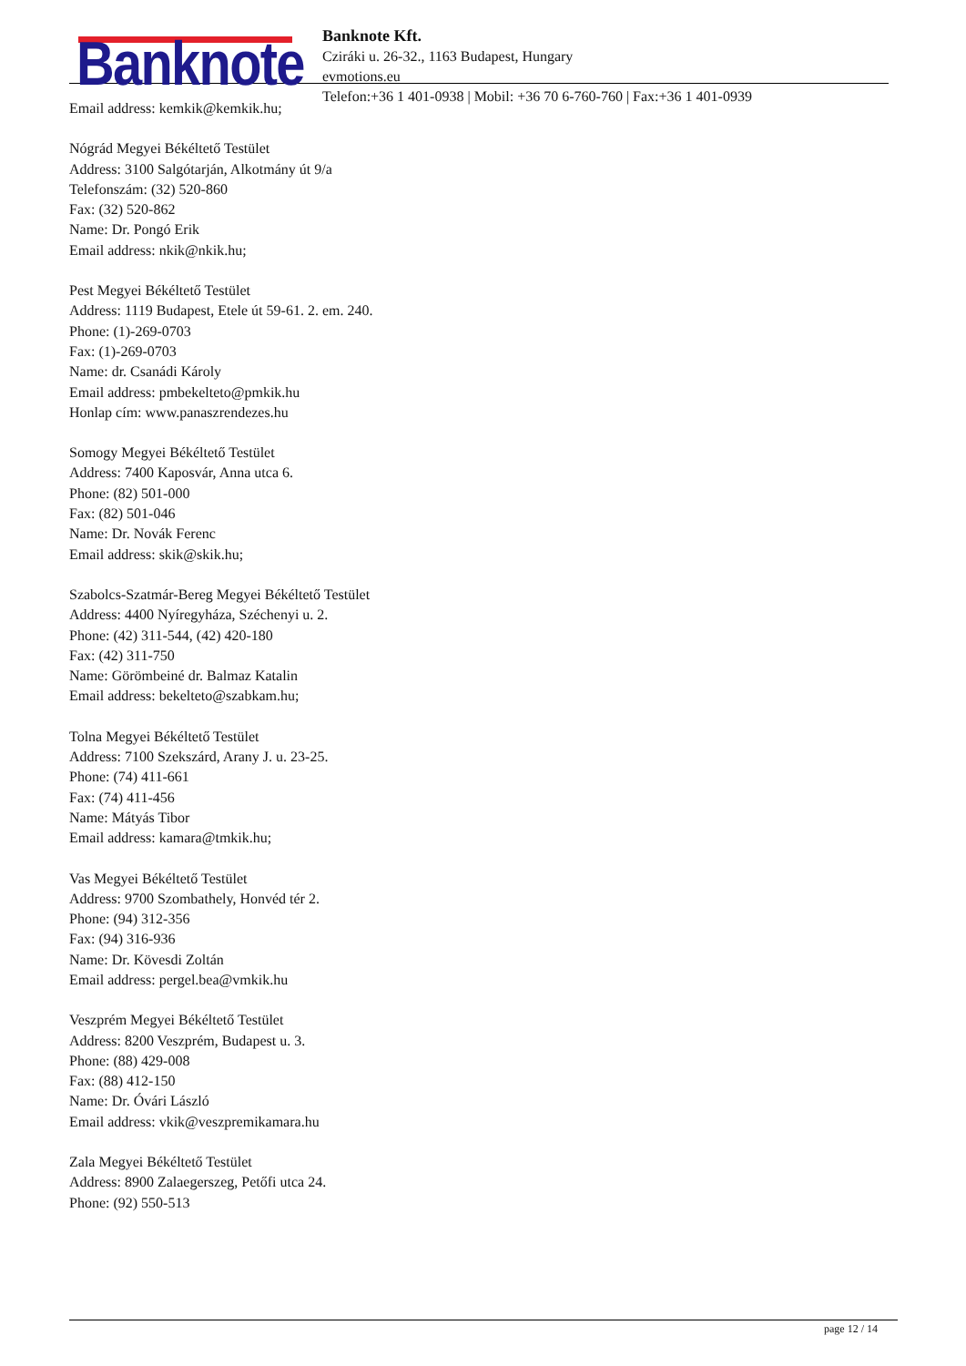Banknote
Banknote Kft.
Cziráki u. 26-32., 1163 Budapest, Hungary
evmotions.eu
Telefon:+36 1 401-0938 | Mobil: +36 70 6-760-760 | Fax:+36 1 401-0939
Email address: kemkik@kemkik.hu;
Nógrád Megyei Békéltető Testület
Address: 3100 Salgótarján, Alkotmány út 9/a
Telefonszám: (32) 520-860
Fax: (32) 520-862
Name: Dr. Pongó Erik
Email address: nkik@nkik.hu;
Pest Megyei Békéltető Testület
Address: 1119 Budapest, Etele út 59-61. 2. em. 240.
Phone: (1)-269-0703
Fax: (1)-269-0703
Name: dr. Csanádi Károly
Email address: pmbekelteto@pmkik.hu
Honlap cím: www.panaszrendezes.hu
Somogy Megyei Békéltető Testület
Address: 7400 Kaposvár, Anna utca 6.
Phone: (82) 501-000
Fax: (82) 501-046
Name: Dr. Novák Ferenc
Email address: skik@skik.hu;
Szabolcs-Szatmár-Bereg Megyei Békéltető Testület
Address: 4400 Nyíregyháza, Széchenyi u. 2.
Phone: (42) 311-544, (42) 420-180
Fax: (42) 311-750
Name: Görömbeiné dr. Balmaz Katalin
Email address: bekelteto@szabkam.hu;
Tolna Megyei Békéltető Testület
Address: 7100 Szekszárd, Arany J. u. 23-25.
Phone: (74) 411-661
Fax: (74) 411-456
Name: Mátyás Tibor
Email address: kamara@tmkik.hu;
Vas Megyei Békéltető Testület
Address: 9700 Szombathely, Honvéd tér 2.
Phone: (94) 312-356
Fax: (94) 316-936
Name: Dr. Kövesdi Zoltán
Email address: pergel.bea@vmkik.hu
Veszprém Megyei Békéltető Testület
Address: 8200 Veszprém, Budapest u. 3.
Phone: (88) 429-008
Fax: (88) 412-150
Name: Dr. Óvári László
Email address: vkik@veszpremikamara.hu
Zala Megyei Békéltető Testület
Address: 8900 Zalaegerszeg, Petőfi utca 24.
Phone: (92) 550-513
page 12 / 14